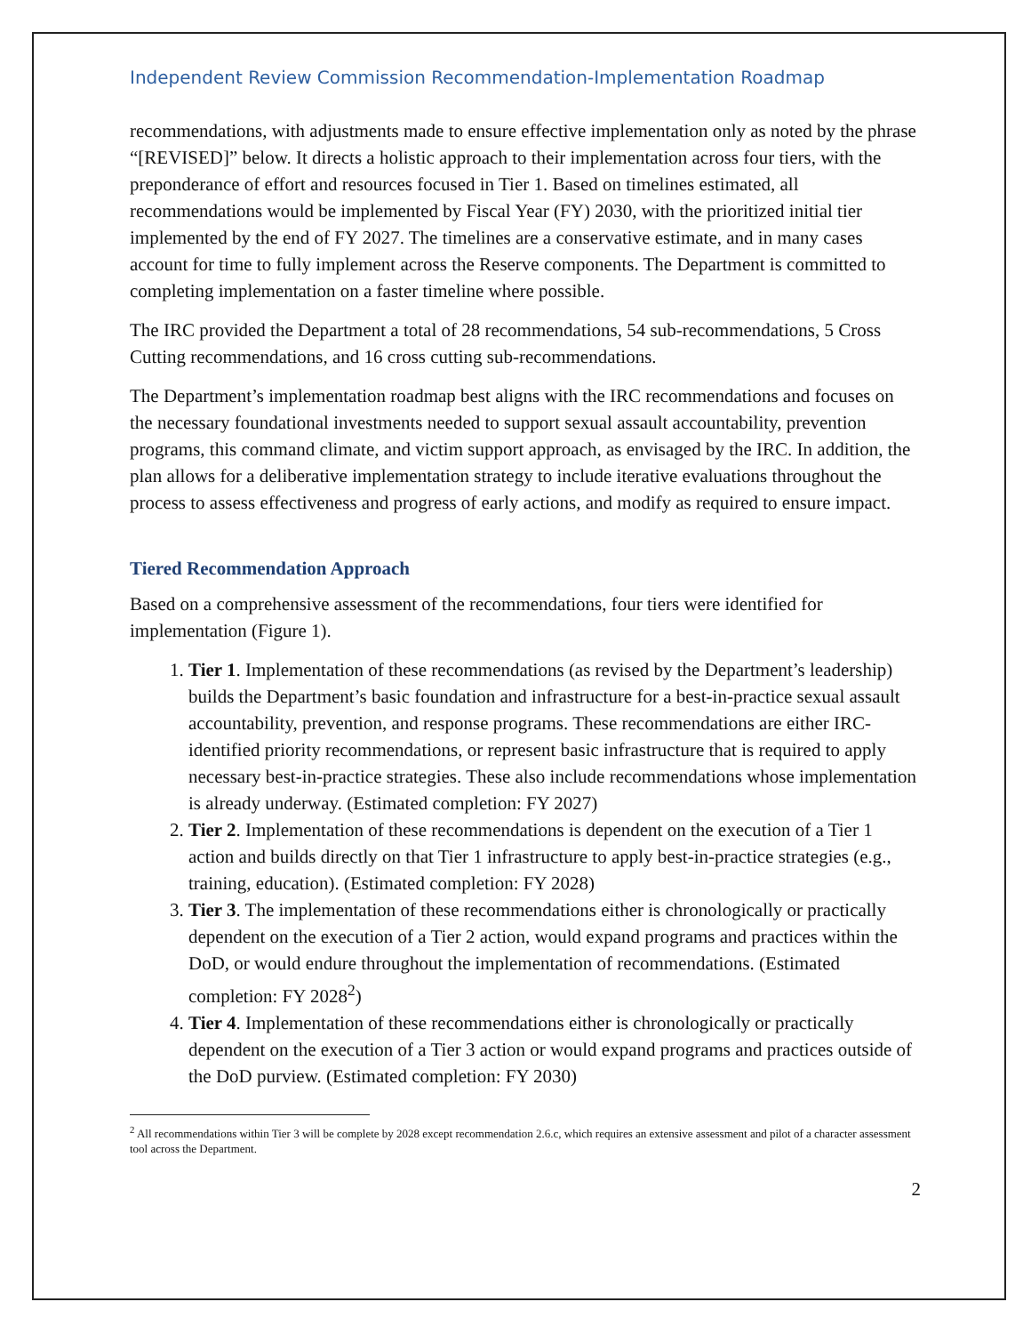Independent Review Commission Recommendation-Implementation Roadmap
recommendations, with adjustments made to ensure effective implementation only as noted by the phrase “[REVISED]” below. It directs a holistic approach to their implementation across four tiers, with the preponderance of effort and resources focused in Tier 1. Based on timelines estimated, all recommendations would be implemented by Fiscal Year (FY) 2030, with the prioritized initial tier implemented by the end of FY 2027. The timelines are a conservative estimate, and in many cases account for time to fully implement across the Reserve components. The Department is committed to completing implementation on a faster timeline where possible.
The IRC provided the Department a total of 28 recommendations, 54 sub-recommendations, 5 Cross Cutting recommendations, and 16 cross cutting sub-recommendations.
The Department’s implementation roadmap best aligns with the IRC recommendations and focuses on the necessary foundational investments needed to support sexual assault accountability, prevention programs, this command climate, and victim support approach, as envisaged by the IRC. In addition, the plan allows for a deliberative implementation strategy to include iterative evaluations throughout the process to assess effectiveness and progress of early actions, and modify as required to ensure impact.
Tiered Recommendation Approach
Based on a comprehensive assessment of the recommendations, four tiers were identified for implementation (Figure 1).
1. Tier 1. Implementation of these recommendations (as revised by the Department’s leadership) builds the Department’s basic foundation and infrastructure for a best-in-practice sexual assault accountability, prevention, and response programs. These recommendations are either IRC-identified priority recommendations, or represent basic infrastructure that is required to apply necessary best-in-practice strategies. These also include recommendations whose implementation is already underway. (Estimated completion: FY 2027)
2. Tier 2. Implementation of these recommendations is dependent on the execution of a Tier 1 action and builds directly on that Tier 1 infrastructure to apply best-in-practice strategies (e.g., training, education). (Estimated completion: FY 2028)
3. Tier 3. The implementation of these recommendations either is chronologically or practically dependent on the execution of a Tier 2 action, would expand programs and practices within the DoD, or would endure throughout the implementation of recommendations. (Estimated completion: FY 2028<sup>2</sup>)
4. Tier 4. Implementation of these recommendations either is chronologically or practically dependent on the execution of a Tier 3 action or would expand programs and practices outside of the DoD purview. (Estimated completion: FY 2030)
<sup>2</sup> All recommendations within Tier 3 will be complete by 2028 except recommendation 2.6.c, which requires an extensive assessment and pilot of a character assessment tool across the Department.
2